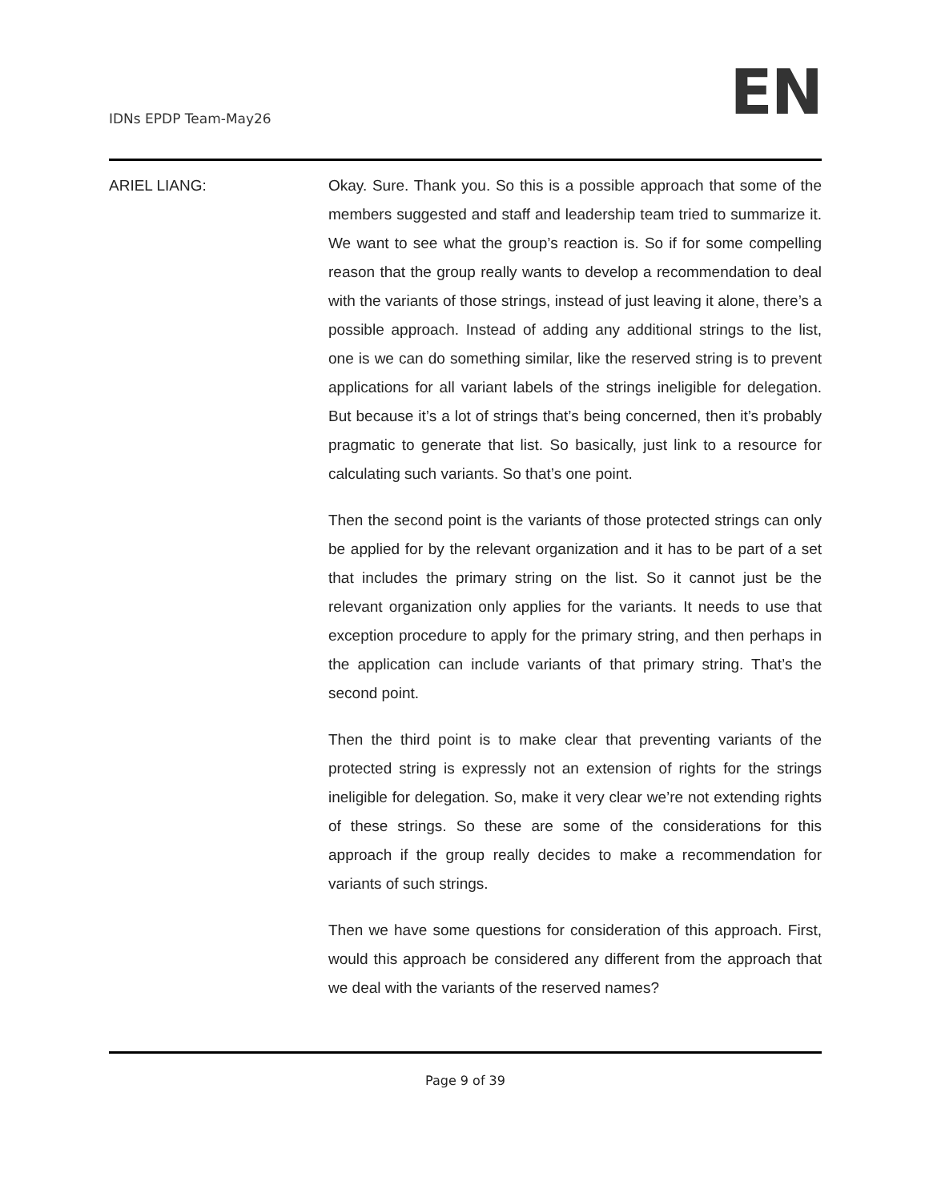IDNs EPDP Team-May26
EN
ARIEL LIANG: Okay. Sure. Thank you. So this is a possible approach that some of the members suggested and staff and leadership team tried to summarize it. We want to see what the group’s reaction is. So if for some compelling reason that the group really wants to develop a recommendation to deal with the variants of those strings, instead of just leaving it alone, there’s a possible approach. Instead of adding any additional strings to the list, one is we can do something similar, like the reserved string is to prevent applications for all variant labels of the strings ineligible for delegation. But because it’s a lot of strings that’s being concerned, then it’s probably pragmatic to generate that list. So basically, just link to a resource for calculating such variants. So that’s one point.
Then the second point is the variants of those protected strings can only be applied for by the relevant organization and it has to be part of a set that includes the primary string on the list. So it cannot just be the relevant organization only applies for the variants. It needs to use that exception procedure to apply for the primary string, and then perhaps in the application can include variants of that primary string. That’s the second point.
Then the third point is to make clear that preventing variants of the protected string is expressly not an extension of rights for the strings ineligible for delegation. So, make it very clear we’re not extending rights of these strings. So these are some of the considerations for this approach if the group really decides to make a recommendation for variants of such strings.
Then we have some questions for consideration of this approach. First, would this approach be considered any different from the approach that we deal with the variants of the reserved names?
Page 9 of 39